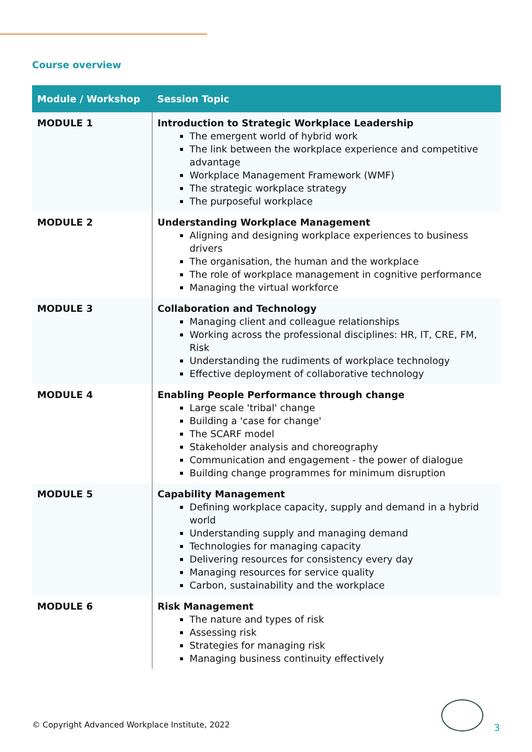Course overview
| Module / Workshop | Session Topic |
| --- | --- |
| MODULE 1 | Introduction to Strategic Workplace Leadership The emergent world of hybrid work The link between the workplace experience and competitive advantage Workplace Management Framework (WMF) The strategic workplace strategy The purposeful workplace |
| MODULE 2 | Understanding Workplace Management Aligning and designing workplace experiences to business drivers The organisation, the human and the workplace The role of workplace management in cognitive performance Managing the virtual workforce |
| MODULE 3 | Collaboration and Technology Managing client and colleague relationships Working across the professional disciplines: HR, IT, CRE, FM, Risk Understanding the rudiments of workplace technology Effective deployment of collaborative technology |
| MODULE 4 | Enabling People Performance through change Large scale 'tribal' change Building a 'case for change' The SCARF model Stakeholder analysis and choreography Communication and engagement - the power of dialogue Building change programmes for minimum disruption |
| MODULE 5 | Capability Management Defining workplace capacity, supply and demand in a hybrid world Understanding supply and managing demand Technologies for managing capacity Delivering resources for consistency every day Managing resources for service quality Carbon, sustainability and the workplace |
| MODULE 6 | Risk Management The nature and types of risk Assessing risk Strategies for managing risk Managing business continuity effectively |
© Copyright Advanced Workplace Institute, 2022
3